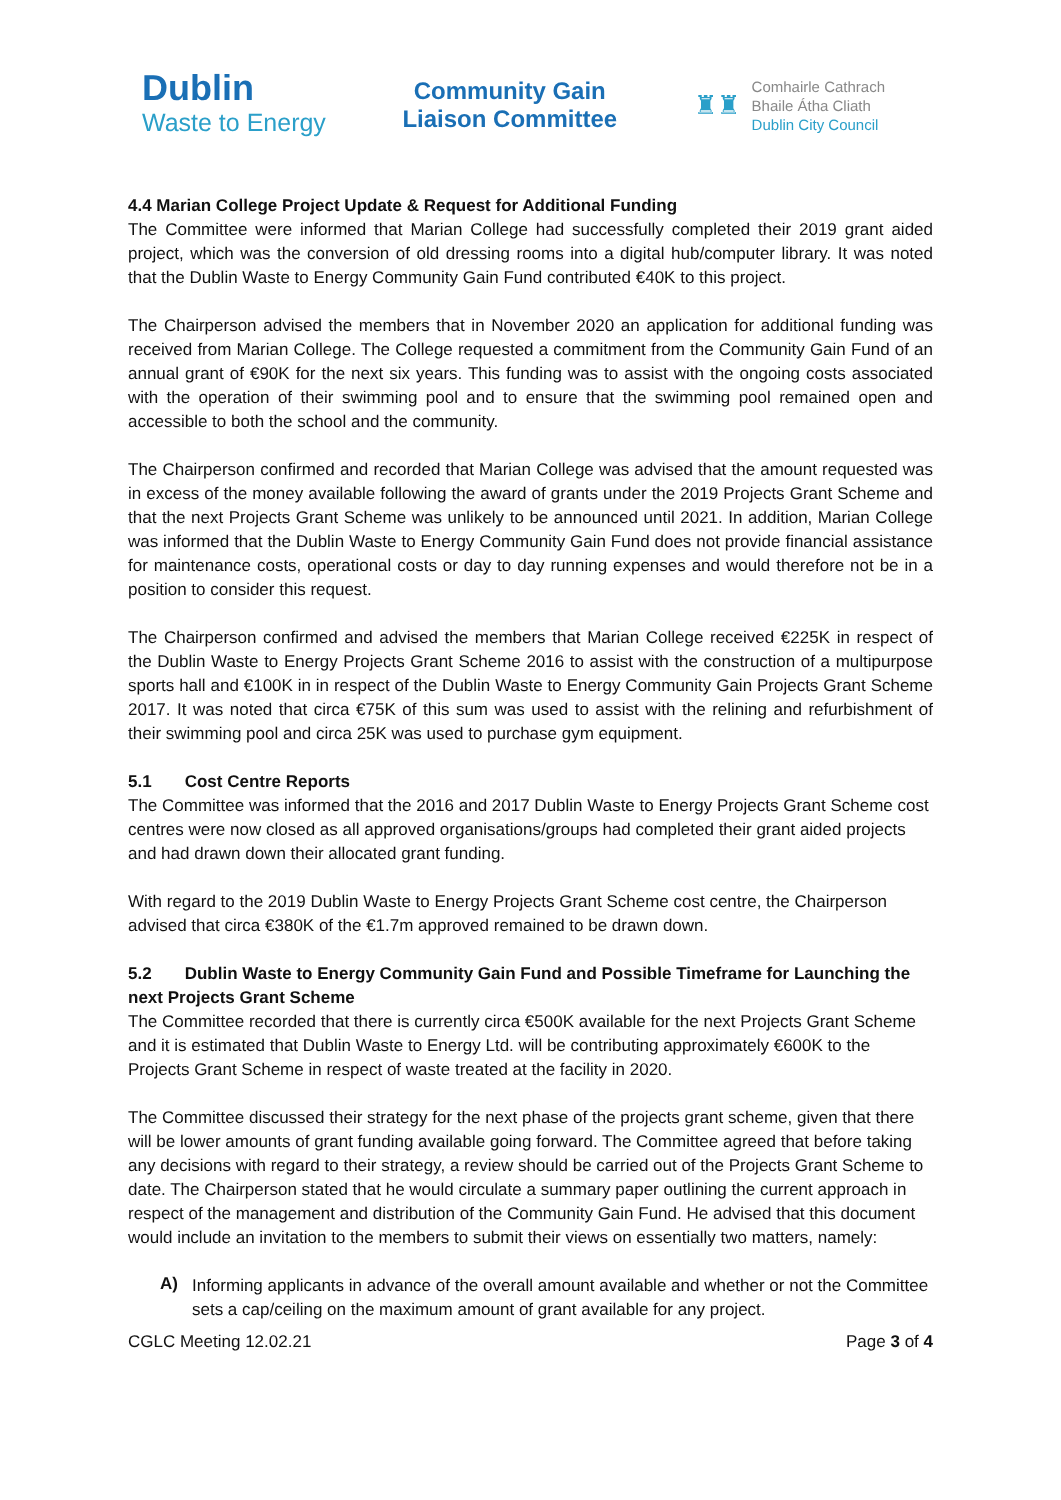Dublin
Waste to Energy
Community Gain
Liaison Committee
♜♜
Comhairle Cathrach
Bhaile Átha Cliath
Dublin City Council
4.4 Marian College Project Update & Request for Additional Funding
The Committee were informed that Marian College had successfully completed their 2019 grant aided project, which was the conversion of old dressing rooms into a digital hub/computer library. It was noted that the Dublin Waste to Energy Community Gain Fund contributed €40K to this project.
The Chairperson advised the members that in November 2020 an application for additional funding was received from Marian College. The College requested a commitment from the Community Gain Fund of an annual grant of €90K for the next six years. This funding was to assist with the ongoing costs associated with the operation of their swimming pool and to ensure that the swimming pool remained open and accessible to both the school and the community.
The Chairperson confirmed and recorded that Marian College was advised that the amount requested was in excess of the money available following the award of grants under the 2019 Projects Grant Scheme and that the next Projects Grant Scheme was unlikely to be announced until 2021. In addition, Marian College was informed that the Dublin Waste to Energy Community Gain Fund does not provide financial assistance for maintenance costs, operational costs or day to day running expenses and would therefore not be in a position to consider this request.
The Chairperson confirmed and advised the members that Marian College received €225K in respect of the Dublin Waste to Energy Projects Grant Scheme 2016 to assist with the construction of a multipurpose sports hall and €100K in in respect of the Dublin Waste to Energy Community Gain Projects Grant Scheme 2017. It was noted that circa €75K of this sum was used to assist with the relining and refurbishment of their swimming pool and circa 25K was used to purchase gym equipment.
5.1 Cost Centre Reports
The Committee was informed that the 2016 and 2017 Dublin Waste to Energy Projects Grant Scheme cost centres were now closed as all approved organisations/groups had completed their grant aided projects and had drawn down their allocated grant funding.
With regard to the 2019 Dublin Waste to Energy Projects Grant Scheme cost centre, the Chairperson advised that circa €380K of the €1.7m approved remained to be drawn down.
5.2 Dublin Waste to Energy Community Gain Fund and Possible Timeframe for Launching the next Projects Grant Scheme
The Committee recorded that there is currently circa €500K available for the next Projects Grant Scheme and it is estimated that Dublin Waste to Energy Ltd. will be contributing approximately €600K to the Projects Grant Scheme in respect of waste treated at the facility in 2020.
The Committee discussed their strategy for the next phase of the projects grant scheme, given that there will be lower amounts of grant funding available going forward. The Committee agreed that before taking any decisions with regard to their strategy, a review should be carried out of the Projects Grant Scheme to date. The Chairperson stated that he would circulate a summary paper outlining the current approach in respect of the management and distribution of the Community Gain Fund. He advised that this document would include an invitation to the members to submit their views on essentially two matters, namely:
A)
Informing applicants in advance of the overall amount available and whether or not the Committee sets a cap/ceiling on the maximum amount of grant available for any project.
CGLC Meeting 12.02.21 Page 3 of 4